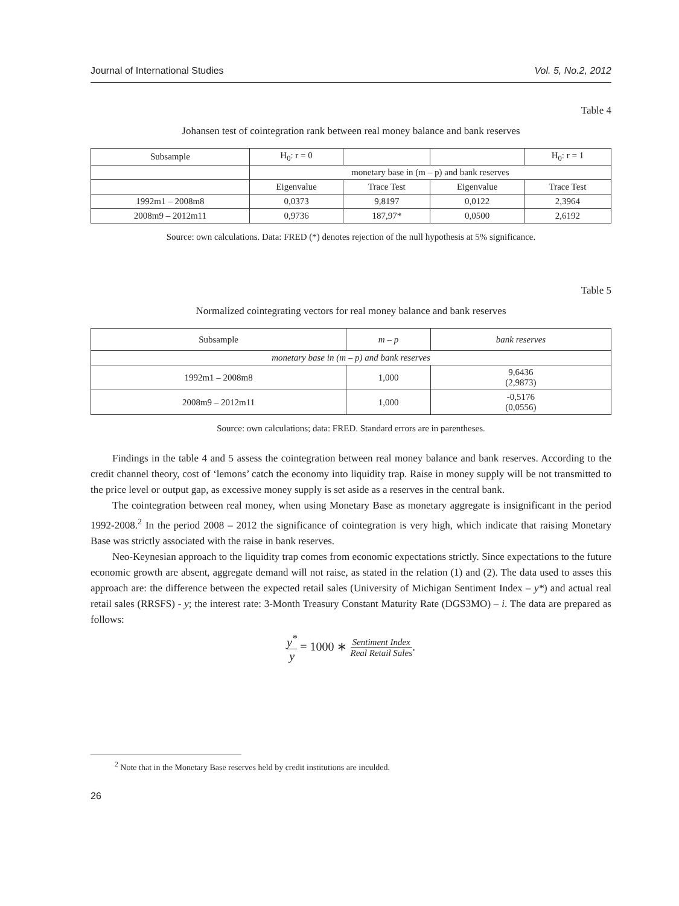Journal of International Studies Vol. 5, No.2, 2012
Table 4
Johansen test of cointegration rank between real money balance and bank reserves
| Subsample | H<sub>0</sub>: r = 0 | | | H<sub>0</sub>: r = 1 |
| --- | --- | --- | --- | --- |
| | monetary base in (m – p) and bank reserves | | | |
| | Eigenvalue | Trace Test | Eigenvalue | Trace Test |
| 1992m1 – 2008m8 | 0,0373 | 9,8197 | 0,0122 | 2,3964 |
| 2008m9 – 2012m11 | 0,9736 | 187,97* | 0,0500 | 2,6192 |
Source: own calculations. Data: FRED (*) denotes rejection of the null hypothesis at 5% significance.
Table 5
Normalized cointegrating vectors for real money balance and bank reserves
| Subsample | m – p | bank reserves |
| --- | --- | --- |
| monetary base in (m – p) and bank reserves | | |
| 1992m1 – 2008m8 | 1,000 | 9,6436 (2,9873) |
| 2008m9 – 2012m11 | 1,000 | -0,5176 (0,0556) |
Source: own calculations; data: FRED. Standard errors are in parentheses.
Findings in the table 4 and 5 assess the cointegration between real money balance and bank reserves. According to the credit channel theory, cost of ‘lemons’ catch the economy into liquidity trap. Raise in money supply will be not transmitted to the price level or output gap, as excessive money supply is set aside as a reserves in the central bank.
The cointegration between real money, when using Monetary Base as monetary aggregate is insignificant in the period 1992-2008.<sup>2</sup> In the period 2008 – 2012 the significance of cointegration is very high, which indicate that raising Monetary Base was strictly associated with the raise in bank reserves.
Neo-Keynesian approach to the liquidity trap comes from economic expectations strictly. Since expectations to the future economic growth are absent, aggregate demand will not raise, as stated in the relation (1) and (2). The data used to asses this approach are: the difference between the expected retail sales (University of Michigan Sentiment Index – y*) and actual real retail sales (RRSFS) - y; the interest rate: 3-Month Treasury Constant Maturity Rate (DGS3MO) – i. The data are prepared as follows:
y<sup>*</sup> y = 1000 ∗ Sentiment Index Real Retail Sales.
<sup>2</sup> Note that in the Monetary Base reserves held by credit institutions are inculded.
26